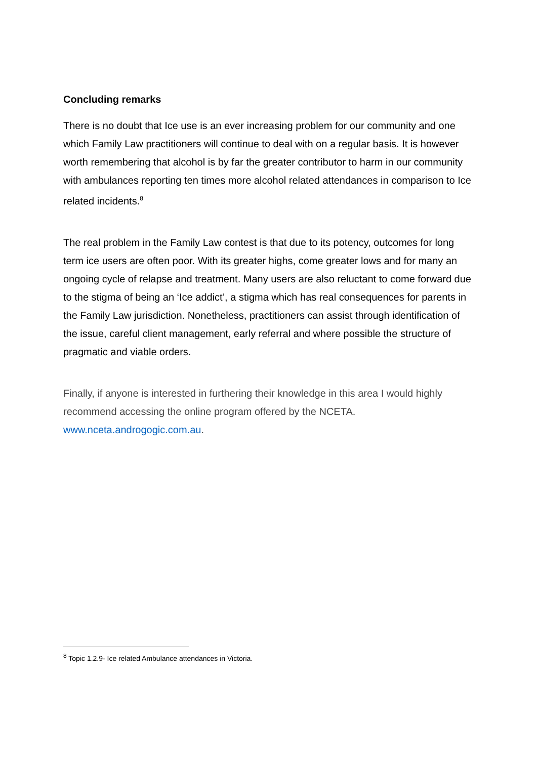Concluding remarks
There is no doubt that Ice use is an ever increasing problem for our community and one which Family Law practitioners will continue to deal with on a regular basis. It is however worth remembering that alcohol is by far the greater contributor to harm in our community with ambulances reporting ten times more alcohol related attendances in comparison to Ice related incidents.<sup>8</sup>
The real problem in the Family Law contest is that due to its potency, outcomes for long term ice users are often poor. With its greater highs, come greater lows and for many an ongoing cycle of relapse and treatment. Many users are also reluctant to come forward due to the stigma of being an ‘Ice addict’, a stigma which has real consequences for parents in the Family Law jurisdiction. Nonetheless, practitioners can assist through identification of the issue, careful client management, early referral and where possible the structure of pragmatic and viable orders.
Finally, if anyone is interested in furthering their knowledge in this area I would highly recommend accessing the online program offered by the NCETA. www.nceta.androgogic.com.au.
<sup>8</sup> Topic 1.2.9- Ice related Ambulance attendances in Victoria.